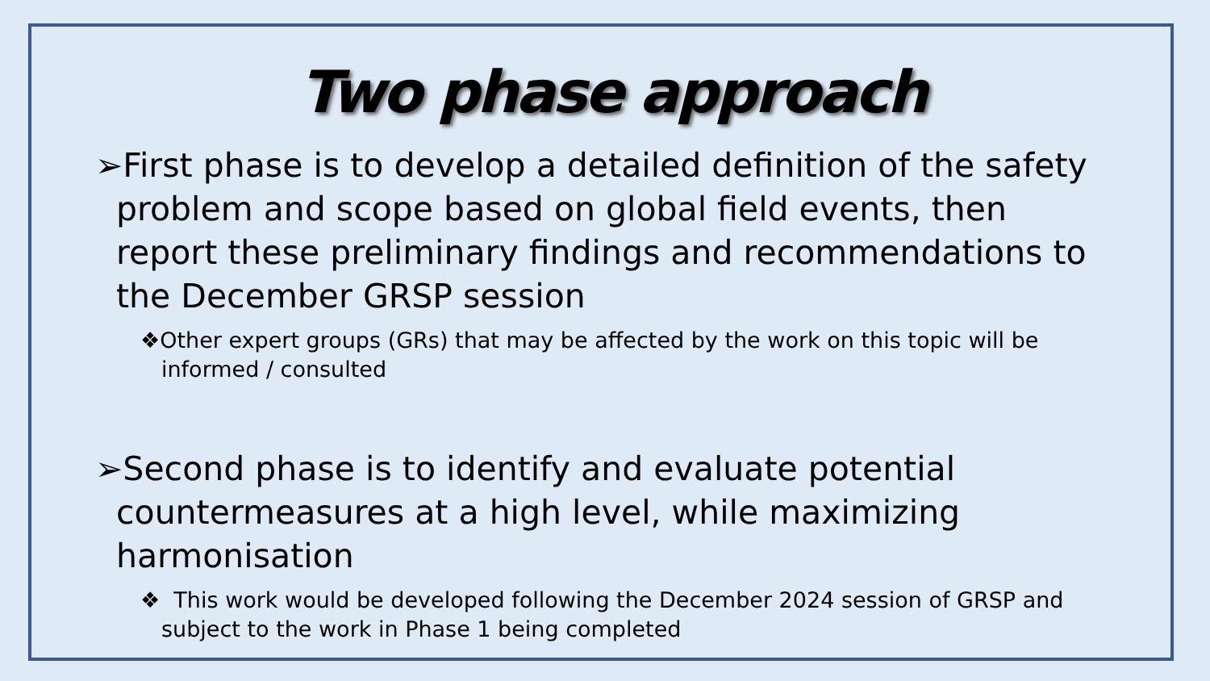Two phase approach
➢First phase is to develop a detailed definition of the safety problem and scope based on global field events, then report these preliminary findings and recommendations to the December GRSP session
❖Other expert groups (GRs) that may be affected by the work on this topic will be informed / consulted
➢Second phase is to identify and evaluate potential countermeasures at a high level, while maximizing harmonisation
❖ This work would be developed following the December 2024 session of GRSP and subject to the work in Phase 1 being completed